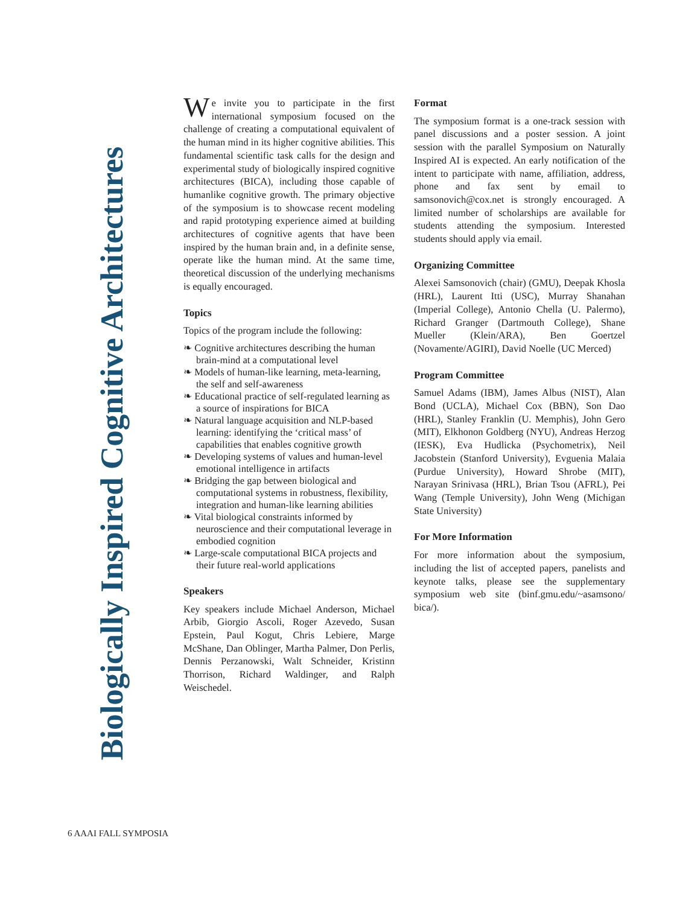Biologically Inspired Cognitive Architectures
We invite you to participate in the first international symposium focused on the challenge of creating a computational equivalent of the human mind in its higher cognitive abilities. This fundamental scientific task calls for the design and experimental study of biologically inspired cognitive architectures (BICA), including those capable of humanlike cognitive growth. The primary objective of the symposium is to showcase recent modeling and rapid prototyping experience aimed at building architectures of cognitive agents that have been inspired by the human brain and, in a definite sense, operate like the human mind. At the same time, theoretical discussion of the underlying mechanisms is equally encouraged.
Topics
Topics of the program include the following:
❧ Cognitive architectures describing the human brain-mind at a computational level
❧ Models of human-like learning, meta-learning, the self and self-awareness
❧ Educational practice of self-regulated learning as a source of inspirations for BICA
❧ Natural language acquisition and NLP-based learning: identifying the ‘critical mass’ of capabilities that enables cognitive growth
❧ Developing systems of values and human-level emotional intelligence in artifacts
❧ Bridging the gap between biological and computational systems in robustness, flexibility, integration and human-like learning abilities
❧ Vital biological constraints informed by neuroscience and their computational leverage in embodied cognition
❧ Large-scale computational BICA projects and their future real-world applications
Speakers
Key speakers include Michael Anderson, Michael Arbib, Giorgio Ascoli, Roger Azevedo, Susan Epstein, Paul Kogut, Chris Lebiere, Marge McShane, Dan Oblinger, Martha Palmer, Don Perlis, Dennis Perzanowski, Walt Schneider, Kristinn Thorrison, Richard Waldinger, and Ralph Weischedel.
Format
The symposium format is a one-track session with panel discussions and a poster session. A joint session with the parallel Symposium on Naturally Inspired AI is expected. An early notification of the intent to participate with name, affiliation, address, phone and fax sent by email to samsonovich@cox.net is strongly encouraged. A limited number of scholarships are available for students attending the symposium. Interested students should apply via email.
Organizing Committee
Alexei Samsonovich (chair) (GMU), Deepak Khosla (HRL), Laurent Itti (USC), Murray Shanahan (Imperial College), Antonio Chella (U. Palermo), Richard Granger (Dartmouth College), Shane Mueller (Klein/ARA), Ben Goertzel (Novamente/AGIRI), David Noelle (UC Merced)
Program Committee
Samuel Adams (IBM), James Albus (NIST), Alan Bond (UCLA), Michael Cox (BBN), Son Dao (HRL), Stanley Franklin (U. Memphis), John Gero (MIT), Elkhonon Goldberg (NYU), Andreas Herzog (IESK), Eva Hudlicka (Psychometrix), Neil Jacobstein (Stanford University), Evguenia Malaia (Purdue University), Howard Shrobe (MIT), Narayan Srinivasa (HRL), Brian Tsou (AFRL), Pei Wang (Temple University), John Weng (Michigan State University)
For More Information
For more information about the symposium, including the list of accepted papers, panelists and keynote talks, please see the supplementary symposium web site (binf.gmu.edu/~asamsono/ bica/).
6 AAAI FALL SYMPOSIA